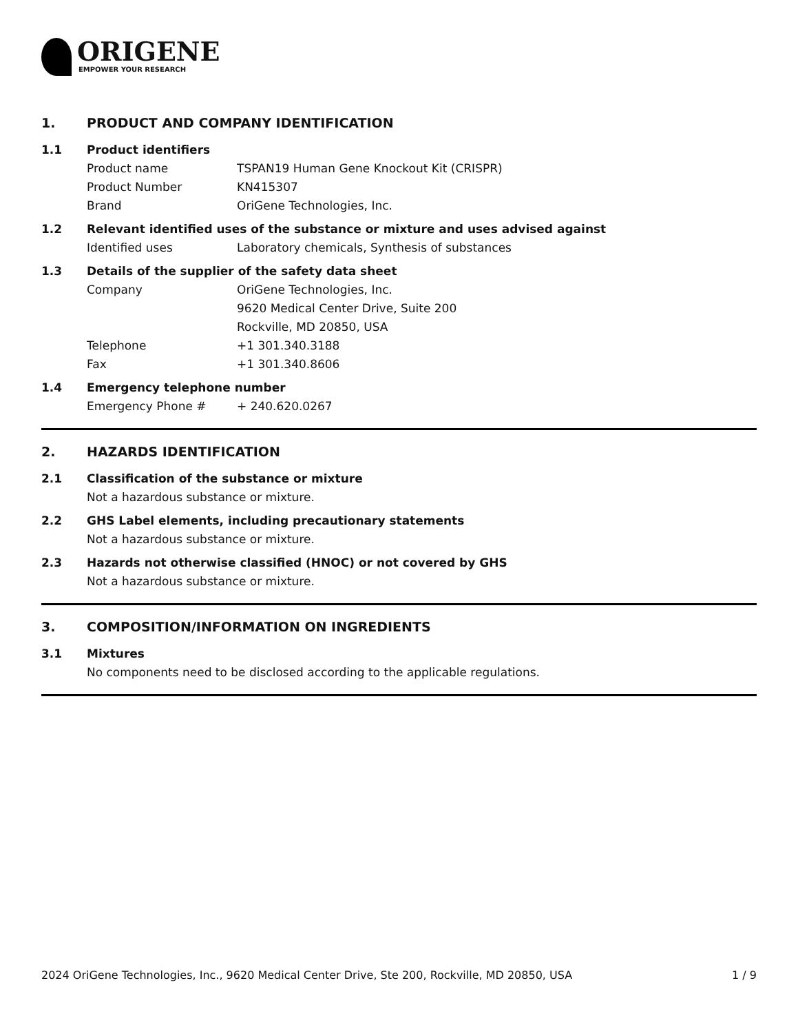ORIGENE
EMPOWER YOUR RESEARCH
1. PRODUCT AND COMPANY IDENTIFICATION
1.1 Product identifiers
Product name TSPAN19 Human Gene Knockout Kit (CRISPR)
Product Number KN415307
Brand OriGene Technologies, Inc.
1.2 Relevant identified uses of the substance or mixture and uses advised against
Identified uses Laboratory chemicals, Synthesis of substances
1.3 Details of the supplier of the safety data sheet
Company OriGene Technologies, Inc.
9620 Medical Center Drive, Suite 200
Rockville, MD 20850, USA
Telephone +1 301.340.3188
Fax +1 301.340.8606
1.4 Emergency telephone number
Emergency Phone # + 240.620.0267
2. HAZARDS IDENTIFICATION
2.1 Classification of the substance or mixture
Not a hazardous substance or mixture.
2.2 GHS Label elements, including precautionary statements
Not a hazardous substance or mixture.
2.3 Hazards not otherwise classified (HNOC) or not covered by GHS
Not a hazardous substance or mixture.
3. COMPOSITION/INFORMATION ON INGREDIENTS
3.1 Mixtures
No components need to be disclosed according to the applicable regulations.
2024 OriGene Technologies, Inc., 9620 Medical Center Drive, Ste 200, Rockville, MD 20850, USA 1 / 9